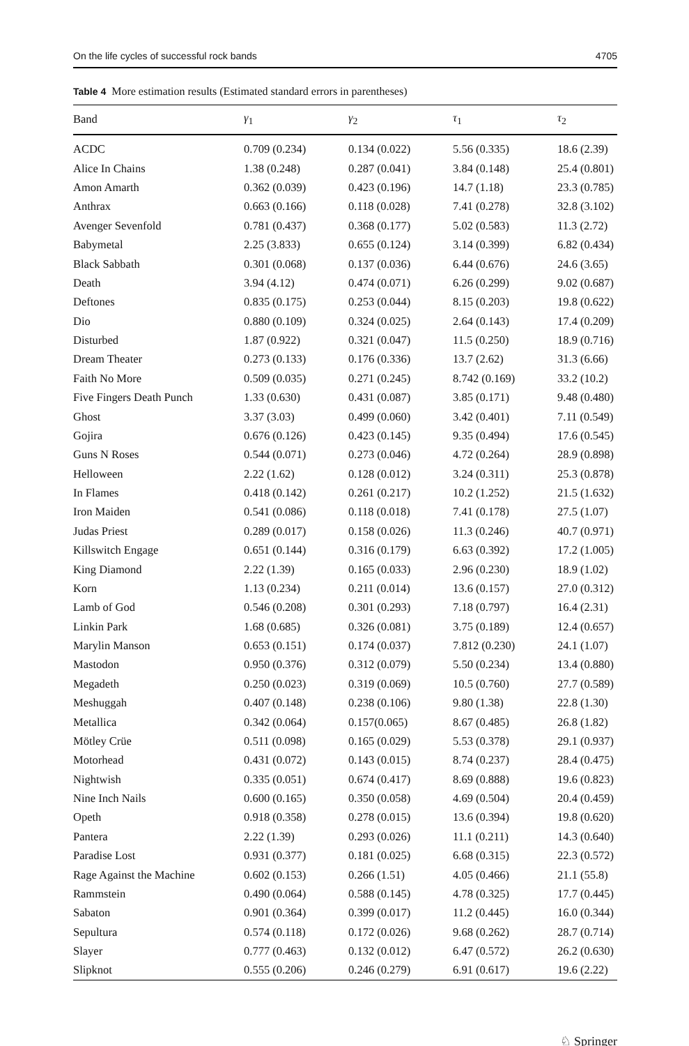On the life cycles of successful rock bands 4705
Table 4 More estimation results (Estimated standard errors in parentheses)
| Band | γ<sub>1</sub> | γ<sub>2</sub> | τ<sub>1</sub> | τ<sub>2</sub> |
| --- | --- | --- | --- | --- |
| ACDC | 0.709 (0.234) | 0.134 (0.022) | 5.56 (0.335) | 18.6 (2.39) |
| Alice In Chains | 1.38 (0.248) | 0.287 (0.041) | 3.84 (0.148) | 25.4 (0.801) |
| Amon Amarth | 0.362 (0.039) | 0.423 (0.196) | 14.7 (1.18) | 23.3 (0.785) |
| Anthrax | 0.663 (0.166) | 0.118 (0.028) | 7.41 (0.278) | 32.8 (3.102) |
| Avenger Sevenfold | 0.781 (0.437) | 0.368 (0.177) | 5.02 (0.583) | 11.3 (2.72) |
| Babymetal | 2.25 (3.833) | 0.655 (0.124) | 3.14 (0.399) | 6.82 (0.434) |
| Black Sabbath | 0.301 (0.068) | 0.137 (0.036) | 6.44 (0.676) | 24.6 (3.65) |
| Death | 3.94 (4.12) | 0.474 (0.071) | 6.26 (0.299) | 9.02 (0.687) |
| Deftones | 0.835 (0.175) | 0.253 (0.044) | 8.15 (0.203) | 19.8 (0.622) |
| Dio | 0.880 (0.109) | 0.324 (0.025) | 2.64 (0.143) | 17.4 (0.209) |
| Disturbed | 1.87 (0.922) | 0.321 (0.047) | 11.5 (0.250) | 18.9 (0.716) |
| Dream Theater | 0.273 (0.133) | 0.176 (0.336) | 13.7 (2.62) | 31.3 (6.66) |
| Faith No More | 0.509 (0.035) | 0.271 (0.245) | 8.742 (0.169) | 33.2 (10.2) |
| Five Fingers Death Punch | 1.33 (0.630) | 0.431 (0.087) | 3.85 (0.171) | 9.48 (0.480) |
| Ghost | 3.37 (3.03) | 0.499 (0.060) | 3.42 (0.401) | 7.11 (0.549) |
| Gojira | 0.676 (0.126) | 0.423 (0.145) | 9.35 (0.494) | 17.6 (0.545) |
| Guns N Roses | 0.544 (0.071) | 0.273 (0.046) | 4.72 (0.264) | 28.9 (0.898) |
| Helloween | 2.22 (1.62) | 0.128 (0.012) | 3.24 (0.311) | 25.3 (0.878) |
| In Flames | 0.418 (0.142) | 0.261 (0.217) | 10.2 (1.252) | 21.5 (1.632) |
| Iron Maiden | 0.541 (0.086) | 0.118 (0.018) | 7.41 (0.178) | 27.5 (1.07) |
| Judas Priest | 0.289 (0.017) | 0.158 (0.026) | 11.3 (0.246) | 40.7 (0.971) |
| Killswitch Engage | 0.651 (0.144) | 0.316 (0.179) | 6.63 (0.392) | 17.2 (1.005) |
| King Diamond | 2.22 (1.39) | 0.165 (0.033) | 2.96 (0.230) | 18.9 (1.02) |
| Korn | 1.13 (0.234) | 0.211 (0.014) | 13.6 (0.157) | 27.0 (0.312) |
| Lamb of God | 0.546 (0.208) | 0.301 (0.293) | 7.18 (0.797) | 16.4 (2.31) |
| Linkin Park | 1.68 (0.685) | 0.326 (0.081) | 3.75 (0.189) | 12.4 (0.657) |
| Marylin Manson | 0.653 (0.151) | 0.174 (0.037) | 7.812 (0.230) | 24.1 (1.07) |
| Mastodon | 0.950 (0.376) | 0.312 (0.079) | 5.50 (0.234) | 13.4 (0.880) |
| Megadeth | 0.250 (0.023) | 0.319 (0.069) | 10.5 (0.760) | 27.7 (0.589) |
| Meshuggah | 0.407 (0.148) | 0.238 (0.106) | 9.80 (1.38) | 22.8 (1.30) |
| Metallica | 0.342 (0.064) | 0.157(0.065) | 8.67 (0.485) | 26.8 (1.82) |
| Mötley Crüe | 0.511 (0.098) | 0.165 (0.029) | 5.53 (0.378) | 29.1 (0.937) |
| Motorhead | 0.431 (0.072) | 0.143 (0.015) | 8.74 (0.237) | 28.4 (0.475) |
| Nightwish | 0.335 (0.051) | 0.674 (0.417) | 8.69 (0.888) | 19.6 (0.823) |
| Nine Inch Nails | 0.600 (0.165) | 0.350 (0.058) | 4.69 (0.504) | 20.4 (0.459) |
| Opeth | 0.918 (0.358) | 0.278 (0.015) | 13.6 (0.394) | 19.8 (0.620) |
| Pantera | 2.22 (1.39) | 0.293 (0.026) | 11.1 (0.211) | 14.3 (0.640) |
| Paradise Lost | 0.931 (0.377) | 0.181 (0.025) | 6.68 (0.315) | 22.3 (0.572) |
| Rage Against the Machine | 0.602 (0.153) | 0.266 (1.51) | 4.05 (0.466) | 21.1 (55.8) |
| Rammstein | 0.490 (0.064) | 0.588 (0.145) | 4.78 (0.325) | 17.7 (0.445) |
| Sabaton | 0.901 (0.364) | 0.399 (0.017) | 11.2 (0.445) | 16.0 (0.344) |
| Sepultura | 0.574 (0.118) | 0.172 (0.026) | 9.68 (0.262) | 28.7 (0.714) |
| Slayer | 0.777 (0.463) | 0.132 (0.012) | 6.47 (0.572) | 26.2 (0.630) |
| Slipknot | 0.555 (0.206) | 0.246 (0.279) | 6.91 (0.617) | 19.6 (2.22) |
♘ Springer